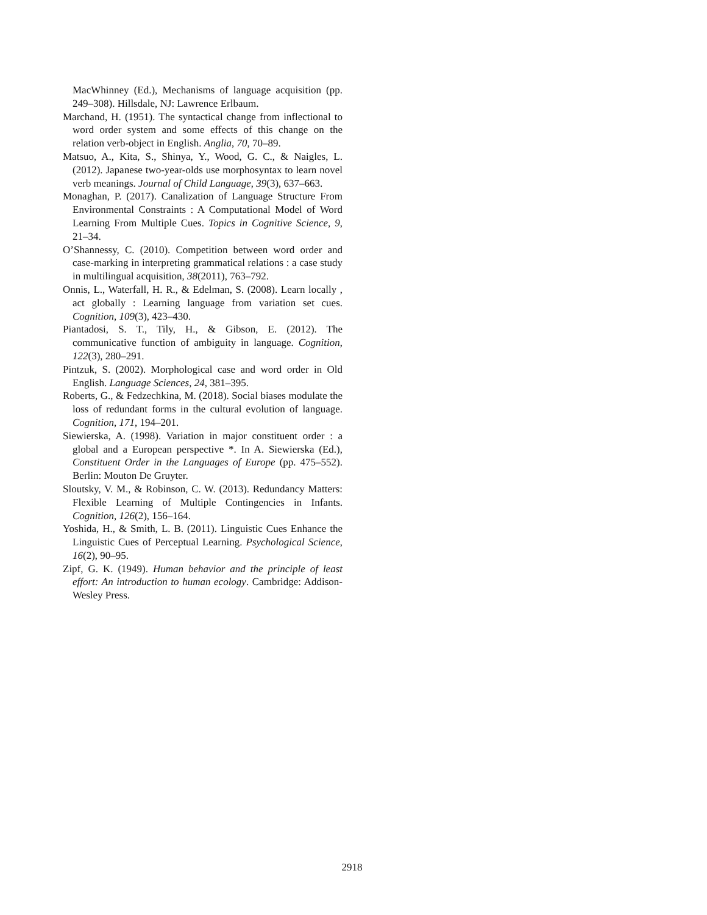MacWhinney (Ed.), Mechanisms of language acquisition (pp. 249–308). Hillsdale, NJ: Lawrence Erlbaum.
Marchand, H. (1951). The syntactical change from inflectional to word order system and some effects of this change on the relation verb-object in English. Anglia, 70, 70–89.
Matsuo, A., Kita, S., Shinya, Y., Wood, G. C., & Naigles, L. (2012). Japanese two-year-olds use morphosyntax to learn novel verb meanings. Journal of Child Language, 39(3), 637–663.
Monaghan, P. (2017). Canalization of Language Structure From Environmental Constraints : A Computational Model of Word Learning From Multiple Cues. Topics in Cognitive Science, 9, 21–34.
O’Shannessy, C. (2010). Competition between word order and case-marking in interpreting grammatical relations : a case study in multilingual acquisition, 38(2011), 763–792.
Onnis, L., Waterfall, H. R., & Edelman, S. (2008). Learn locally , act globally : Learning language from variation set cues. Cognition, 109(3), 423–430.
Piantadosi, S. T., Tily, H., & Gibson, E. (2012). The communicative function of ambiguity in language. Cognition, 122(3), 280–291.
Pintzuk, S. (2002). Morphological case and word order in Old English. Language Sciences, 24, 381–395.
Roberts, G., & Fedzechkina, M. (2018). Social biases modulate the loss of redundant forms in the cultural evolution of language. Cognition, 171, 194–201.
Siewierska, A. (1998). Variation in major constituent order : a global and a European perspective *. In A. Siewierska (Ed.), Constituent Order in the Languages of Europe (pp. 475–552). Berlin: Mouton De Gruyter.
Sloutsky, V. M., & Robinson, C. W. (2013). Redundancy Matters: Flexible Learning of Multiple Contingencies in Infants. Cognition, 126(2), 156–164.
Yoshida, H., & Smith, L. B. (2011). Linguistic Cues Enhance the Linguistic Cues of Perceptual Learning. Psychological Science, 16(2), 90–95.
Zipf, G. K. (1949). Human behavior and the principle of least effort: An introduction to human ecology. Cambridge: Addison-Wesley Press.
2918